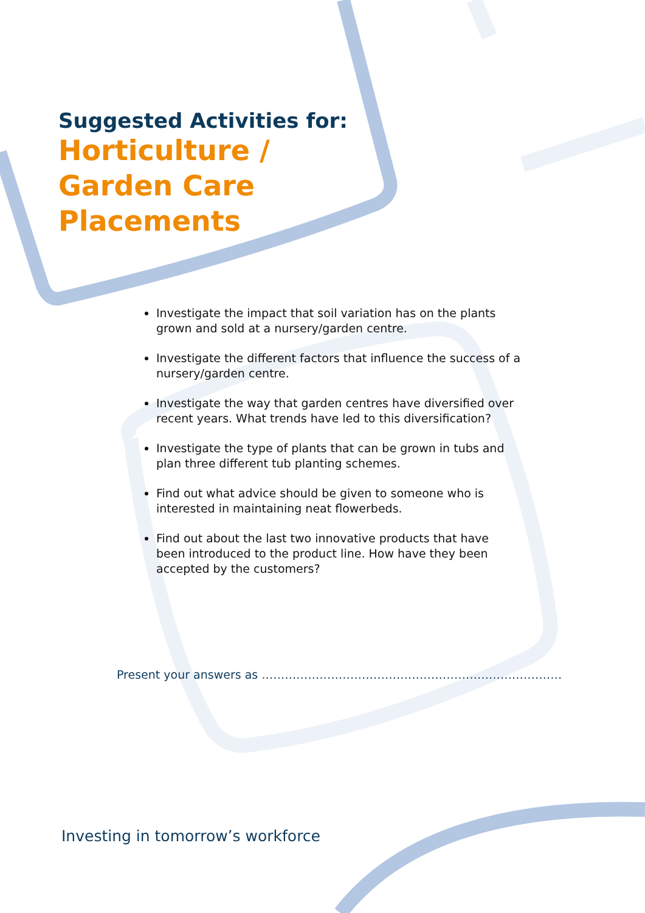Suggested Activities for:
Horticulture /
Garden Care
Placements
Investigate the impact that soil variation has on the plants grown and sold at a nursery/garden centre.
Investigate the different factors that influence the success of a nursery/garden centre.
Investigate the way that garden centres have diversified over recent years. What trends have led to this diversification?
Investigate the type of plants that can be grown in tubs and plan three different tub planting schemes.
Find out what advice should be given to someone who is interested in maintaining neat flowerbeds.
Find out about the last two innovative products that have been introduced to the product line. How have they been accepted by the customers?
Present your answers as ……………………………………………………………………
Investing in tomorrow’s workforce